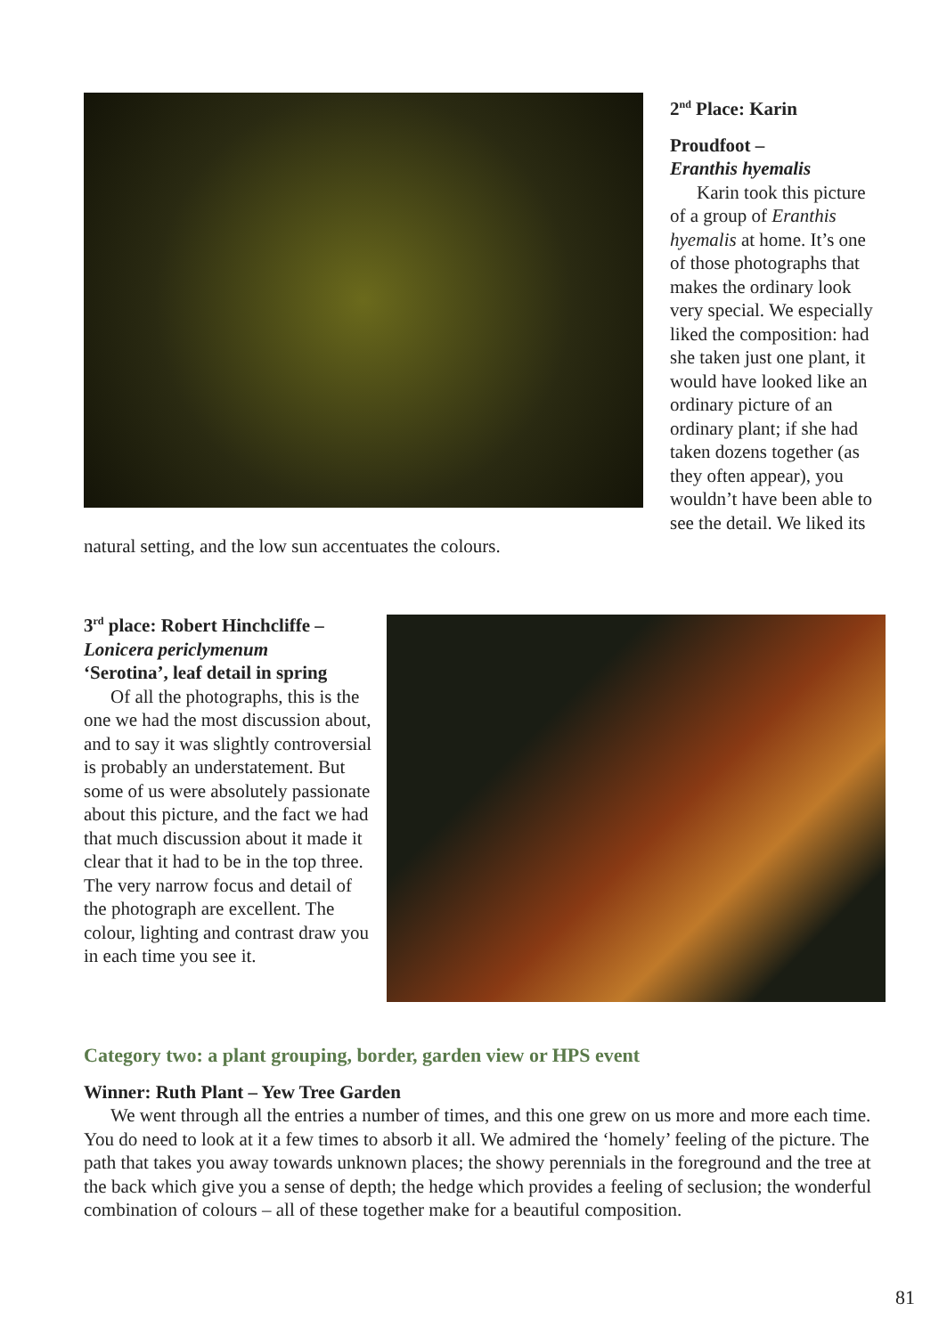2<sup>nd</sup> Place: Karin
Proudfoot –
Eranthis hyemalis
Karin took this picture of a group of Eranthis hyemalis at home. It’s one of those photographs that makes the ordinary look very special. We especially liked the composition: had she taken just one plant, it would have looked like an ordinary picture of an ordinary plant; if she had taken dozens together (as they often appear), you wouldn’t have been able to see the detail. We liked its natural setting, and the low sun accentuates the colours.
3<sup>rd</sup> place: Robert Hinchcliffe –
Lonicera periclymenum
‘Serotina’, leaf detail in spring
Of all the photographs, this is the one we had the most discussion about, and to say it was slightly controversial is probably an understatement. But some of us were absolutely passionate about this picture, and the fact we had that much discussion about it made it clear that it had to be in the top three. The very narrow focus and detail of the photograph are excellent. The colour, lighting and contrast draw you in each time you see it.
Category two: a plant grouping, border, garden view or HPS event
Winner: Ruth Plant – Yew Tree Garden
We went through all the entries a number of times, and this one grew on us more and more each time. You do need to look at it a few times to absorb it all. We admired the ‘homely’ feeling of the picture. The path that takes you away towards unknown places; the showy perennials in the foreground and the tree at the back which give you a sense of depth; the hedge which provides a feeling of seclusion; the wonderful combination of colours – all of these together make for a beautiful composition.
81